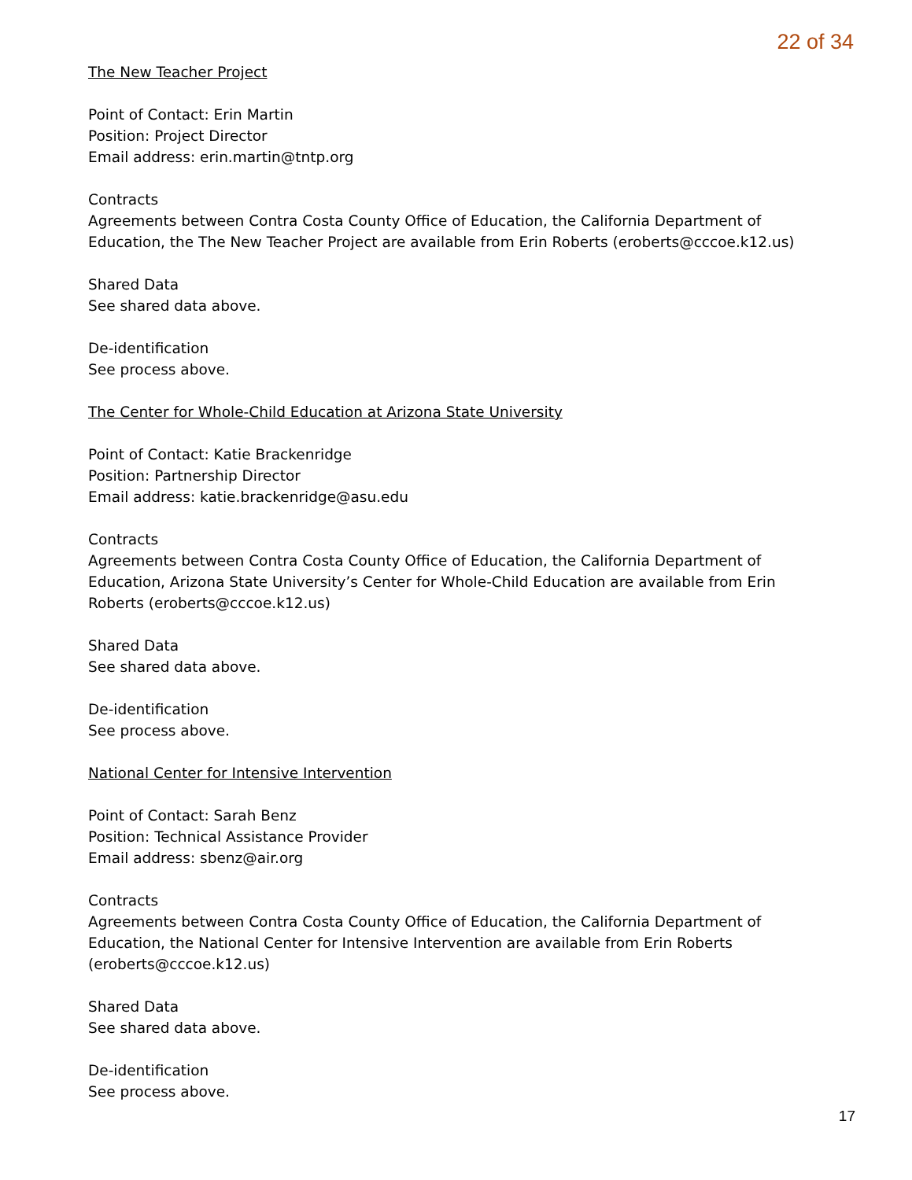22 of 34
The New Teacher Project
Point of Contact: Erin Martin
Position: Project Director
Email address: erin.martin@tntp.org
Contracts
Agreements between Contra Costa County Office of Education, the California Department of Education, the The New Teacher Project are available from Erin Roberts (eroberts@cccoe.k12.us)
Shared Data
See shared data above.
De-identification
See process above.
The Center for Whole-Child Education at Arizona State University
Point of Contact: Katie Brackenridge
Position: Partnership Director
Email address: katie.brackenridge@asu.edu
Contracts
Agreements between Contra Costa County Office of Education, the California Department of Education, Arizona State University’s Center for Whole-Child Education are available from Erin Roberts (eroberts@cccoe.k12.us)
Shared Data
See shared data above.
De-identification
See process above.
National Center for Intensive Intervention
Point of Contact: Sarah Benz
Position: Technical Assistance Provider
Email address: sbenz@air.org
Contracts
Agreements between Contra Costa County Office of Education, the California Department of Education, the National Center for Intensive Intervention are available from Erin Roberts (eroberts@cccoe.k12.us)
Shared Data
See shared data above.
De-identification
See process above.
17